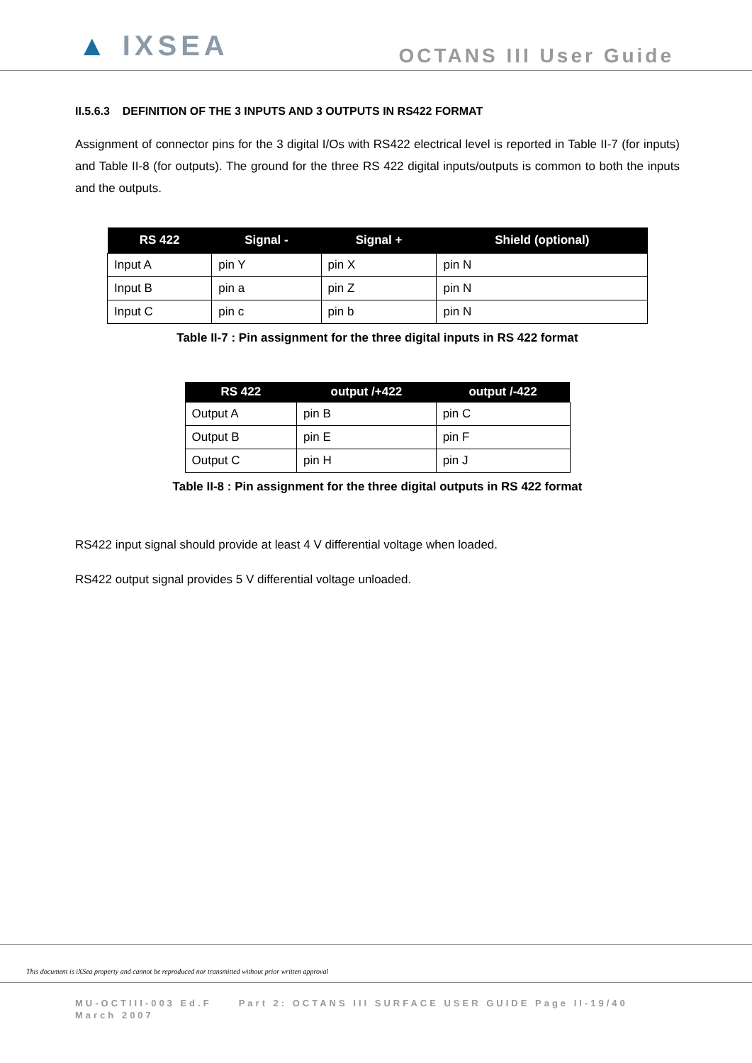▲ IXSEA
OCTANS III User Guide
II.5.6.3 DEFINITION OF THE 3 INPUTS AND 3 OUTPUTS IN RS422 FORMAT
Assignment of connector pins for the 3 digital I/Os with RS422 electrical level is reported in Table II-7 (for inputs) and Table II-8 (for outputs). The ground for the three RS 422 digital inputs/outputs is common to both the inputs and the outputs.
| RS 422 | Signal - | Signal + | Shield (optional) |
| --- | --- | --- | --- |
| Input A | pin Y | pin X | pin N |
| Input B | pin a | pin Z | pin N |
| Input C | pin c | pin b | pin N |
Table II-7 : Pin assignment for the three digital inputs in RS 422 format
| RS 422 | output /+422 | output /-422 |
| --- | --- | --- |
| Output A | pin B | pin C |
| Output B | pin E | pin F |
| Output C | pin H | pin J |
Table II-8 : Pin assignment for the three digital outputs in RS 422 format
RS422 input signal should provide at least 4 V differential voltage when loaded.
RS422 output signal provides 5 V differential voltage unloaded.
This document is iXSea property and cannot be reproduced nor transmitted without prior written approval
MU-OCTIII-003 Ed.F Part 2: OCTANS III SURFACE USER GUIDE Page II-19/40
March 2007